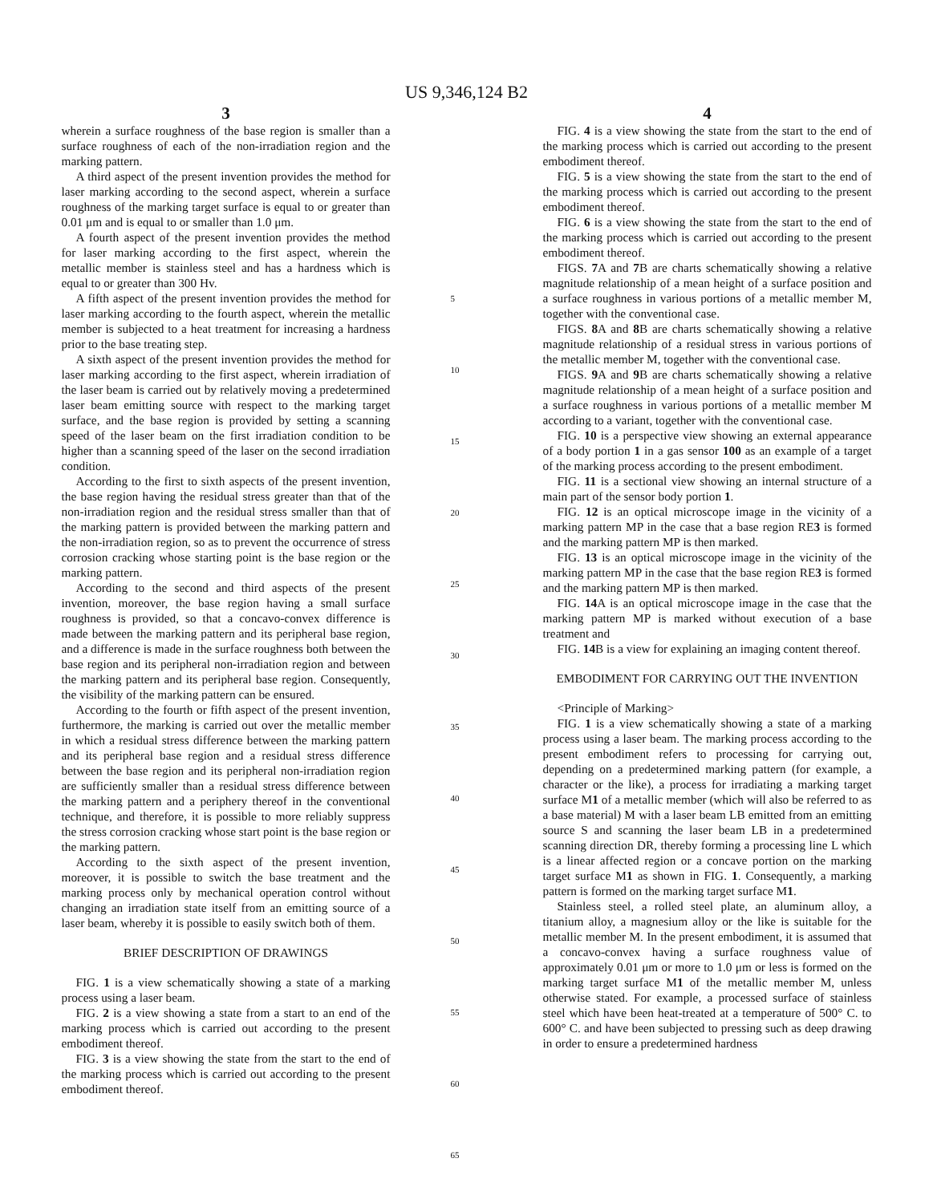US 9,346,124 B2
3
wherein a surface roughness of the base region is smaller than a surface roughness of each of the non-irradiation region and the marking pattern.
A third aspect of the present invention provides the method for laser marking according to the second aspect, wherein a surface roughness of the marking target surface is equal to or greater than 0.01 μm and is equal to or smaller than 1.0 μm.
A fourth aspect of the present invention provides the method for laser marking according to the first aspect, wherein the metallic member is stainless steel and has a hardness which is equal to or greater than 300 Hv.
A fifth aspect of the present invention provides the method for laser marking according to the fourth aspect, wherein the metallic member is subjected to a heat treatment for increasing a hardness prior to the base treating step.
A sixth aspect of the present invention provides the method for laser marking according to the first aspect, wherein irradiation of the laser beam is carried out by relatively moving a predetermined laser beam emitting source with respect to the marking target surface, and the base region is provided by setting a scanning speed of the laser beam on the first irradiation condition to be higher than a scanning speed of the laser on the second irradiation condition.
According to the first to sixth aspects of the present invention, the base region having the residual stress greater than that of the non-irradiation region and the residual stress smaller than that of the marking pattern is provided between the marking pattern and the non-irradiation region, so as to prevent the occurrence of stress corrosion cracking whose starting point is the base region or the marking pattern.
According to the second and third aspects of the present invention, moreover, the base region having a small surface roughness is provided, so that a concavo-convex difference is made between the marking pattern and its peripheral base region, and a difference is made in the surface roughness both between the base region and its peripheral non-irradiation region and between the marking pattern and its peripheral base region. Consequently, the visibility of the marking pattern can be ensured.
According to the fourth or fifth aspect of the present invention, furthermore, the marking is carried out over the metallic member in which a residual stress difference between the marking pattern and its peripheral base region and a residual stress difference between the base region and its peripheral non-irradiation region are sufficiently smaller than a residual stress difference between the marking pattern and a periphery thereof in the conventional technique, and therefore, it is possible to more reliably suppress the stress corrosion cracking whose start point is the base region or the marking pattern.
According to the sixth aspect of the present invention, moreover, it is possible to switch the base treatment and the marking process only by mechanical operation control without changing an irradiation state itself from an emitting source of a laser beam, whereby it is possible to easily switch both of them.
BRIEF DESCRIPTION OF DRAWINGS
FIG. 1 is a view schematically showing a state of a marking process using a laser beam.
FIG. 2 is a view showing a state from a start to an end of the marking process which is carried out according to the present embodiment thereof.
FIG. 3 is a view showing the state from the start to the end of the marking process which is carried out according to the present embodiment thereof.
5
10
15
20
25
30
35
40
45
50
55
60
65
4
FIG. 4 is a view showing the state from the start to the end of the marking process which is carried out according to the present embodiment thereof.
FIG. 5 is a view showing the state from the start to the end of the marking process which is carried out according to the present embodiment thereof.
FIG. 6 is a view showing the state from the start to the end of the marking process which is carried out according to the present embodiment thereof.
FIGS. 7 A and 7 B are charts schematically showing a relative magnitude relationship of a mean height of a surface position and a surface roughness in various portions of a metallic member M, together with the conventional case.
FIGS. 8 A and 8 B are charts schematically showing a relative magnitude relationship of a residual stress in various portions of the metallic member M, together with the conventional case.
FIGS. 9 A and 9 B are charts schematically showing a relative magnitude relationship of a mean height of a surface position and a surface roughness in various portions of a metallic member M according to a variant, together with the conventional case.
FIG. 10 is a perspective view showing an external appearance of a body portion 1 in a gas sensor 100 as an example of a target of the marking process according to the present embodiment.
FIG. 11 is a sectional view showing an internal structure of a main part of the sensor body portion 1.
FIG. 12 is an optical microscope image in the vicinity of a marking pattern MP in the case that a base region RE3 is formed and the marking pattern MP is then marked.
FIG. 13 is an optical microscope image in the vicinity of the marking pattern MP in the case that the base region RE3 is formed and the marking pattern MP is then marked.
FIG. 14 A is an optical microscope image in the case that the marking pattern MP is marked without execution of a base treatment and
FIG. 14 B is a view for explaining an imaging content thereof.
EMBODIMENT FOR CARRYING OUT THE INVENTION
<Principle of Marking>
FIG. 1 is a view schematically showing a state of a marking process using a laser beam. The marking process according to the present embodiment refers to processing for carrying out, depending on a predetermined marking pattern (for example, a character or the like), a process for irradiating a marking target surface M1 of a metallic member (which will also be referred to as a base material) M with a laser beam LB emitted from an emitting source S and scanning the laser beam LB in a predetermined scanning direction DR, thereby forming a processing line L which is a linear affected region or a concave portion on the marking target surface M1 as shown in FIG. 1. Consequently, a marking pattern is formed on the marking target surface M1.
Stainless steel, a rolled steel plate, an aluminum alloy, a titanium alloy, a magnesium alloy or the like is suitable for the metallic member M. In the present embodiment, it is assumed that a concavo-convex having a surface roughness value of approximately 0.01 μm or more to 1.0 μm or less is formed on the marking target surface M1 of the metallic member M, unless otherwise stated. For example, a processed surface of stainless steel which have been heat-treated at a temperature of 500° C. to 600° C. and have been subjected to pressing such as deep drawing in order to ensure a predetermined hardness